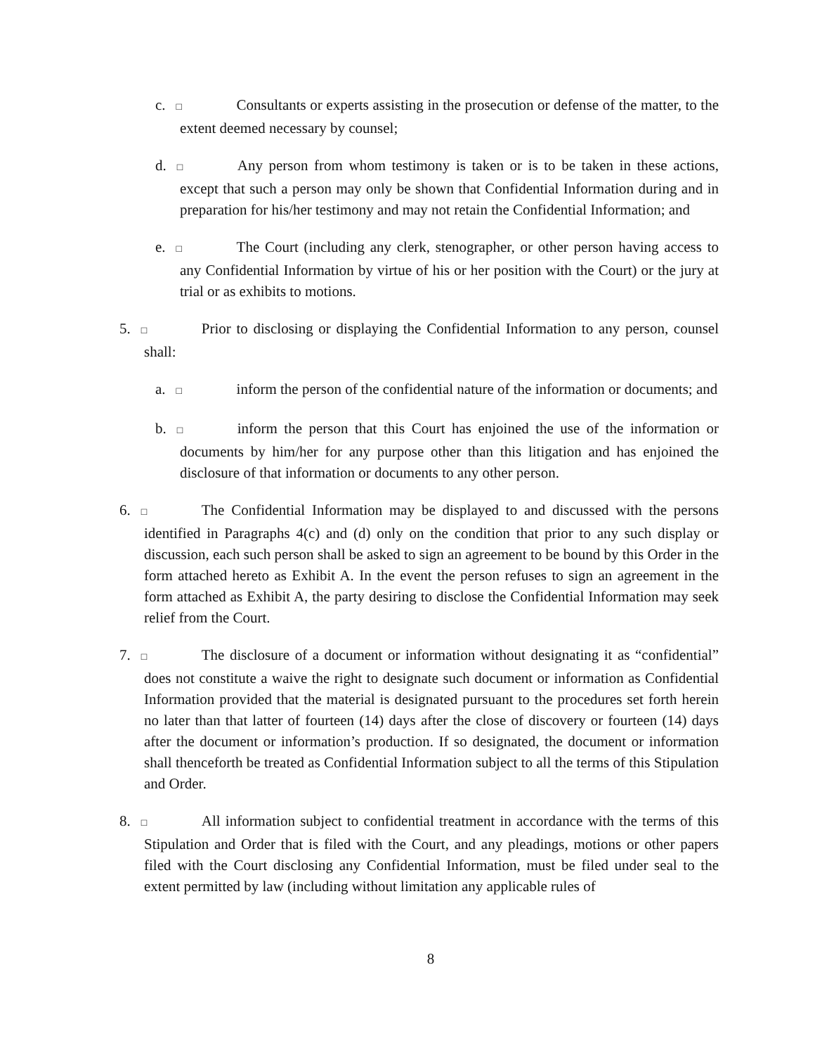c. □ Consultants or experts assisting in the prosecution or defense of the matter, to the extent deemed necessary by counsel;
d. □ Any person from whom testimony is taken or is to be taken in these actions, except that such a person may only be shown that Confidential Information during and in preparation for his/her testimony and may not retain the Confidential Information; and
e. □ The Court (including any clerk, stenographer, or other person having access to any Confidential Information by virtue of his or her position with the Court) or the jury at trial or as exhibits to motions.
5. □ Prior to disclosing or displaying the Confidential Information to any person, counsel shall:
a. □ inform the person of the confidential nature of the information or documents; and
b. □ inform the person that this Court has enjoined the use of the information or documents by him/her for any purpose other than this litigation and has enjoined the disclosure of that information or documents to any other person.
6. □ The Confidential Information may be displayed to and discussed with the persons identified in Paragraphs 4(c) and (d) only on the condition that prior to any such display or discussion, each such person shall be asked to sign an agreement to be bound by this Order in the form attached hereto as Exhibit A. In the event the person refuses to sign an agreement in the form attached as Exhibit A, the party desiring to disclose the Confidential Information may seek relief from the Court.
7. □ The disclosure of a document or information without designating it as “confidential” does not constitute a waive the right to designate such document or information as Confidential Information provided that the material is designated pursuant to the procedures set forth herein no later than that latter of fourteen (14) days after the close of discovery or fourteen (14) days after the document or information’s production. If so designated, the document or information shall thenceforth be treated as Confidential Information subject to all the terms of this Stipulation and Order.
8. □ All information subject to confidential treatment in accordance with the terms of this Stipulation and Order that is filed with the Court, and any pleadings, motions or other papers filed with the Court disclosing any Confidential Information, must be filed under seal to the extent permitted by law (including without limitation any applicable rules of
8